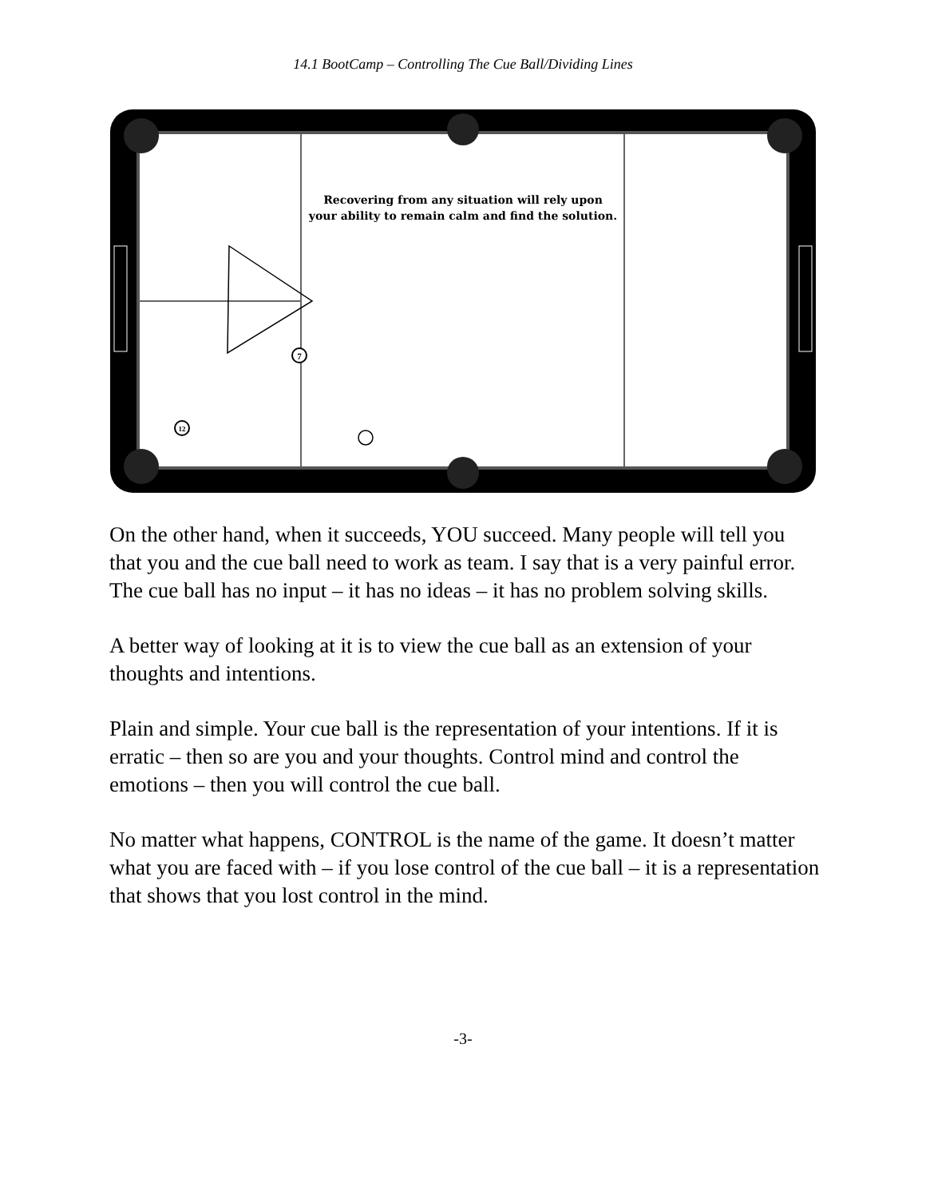14.1 BootCamp – Controlling The Cue Ball/Dividing Lines
7
12
Recovering from any situation will rely upon
your ability to remain calm and find the solution.
On the other hand, when it succeeds, YOU succeed. Many people will tell you that you and the cue ball need to work as team. I say that is a very painful error. The cue ball has no input – it has no ideas – it has no problem solving skills.
A better way of looking at it is to view the cue ball as an extension of your thoughts and intentions.
Plain and simple. Your cue ball is the representation of your intentions. If it is erratic – then so are you and your thoughts. Control mind and control the emotions – then you will control the cue ball.
No matter what happens, CONTROL is the name of the game. It doesn’t matter what you are faced with – if you lose control of the cue ball – it is a representation that shows that you lost control in the mind.
-3-